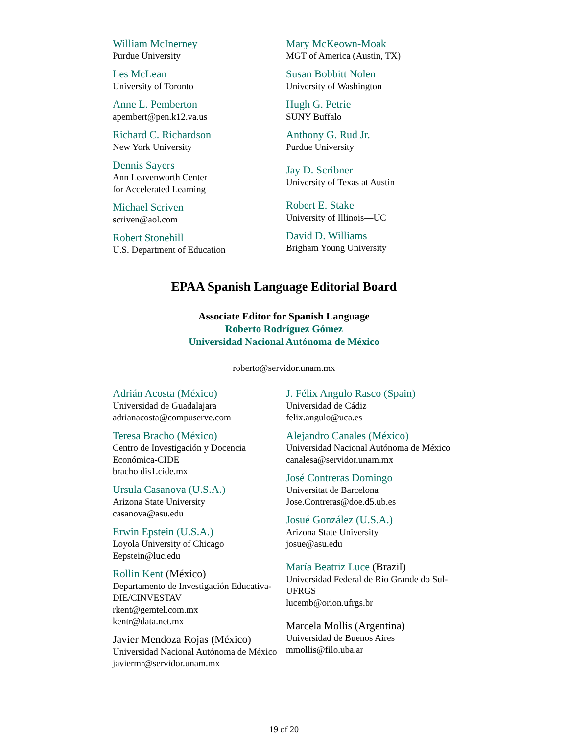William McInerney
Purdue University
Les McLean
University of Toronto
Anne L. Pemberton
apembert@pen.k12.va.us
Richard C. Richardson
New York University
Dennis Sayers
Ann Leavenworth Center
for Accelerated Learning
Michael Scriven
scriven@aol.com
Robert Stonehill
U.S. Department of Education
Mary McKeown-Moak
MGT of America (Austin, TX)
Susan Bobbitt Nolen
University of Washington
Hugh G. Petrie
SUNY Buffalo
Anthony G. Rud Jr.
Purdue University
Jay D. Scribner
University of Texas at Austin
Robert E. Stake
University of Illinois—UC
David D. Williams
Brigham Young University
EPAA Spanish Language Editorial Board
Associate Editor for Spanish Language
Roberto Rodríguez Gómez
Universidad Nacional Autónoma de México
roberto@servidor.unam.mx
Adrián Acosta (México)
Universidad de Guadalajara
adrianacosta@compuserve.com
Teresa Bracho (México)
Centro de Investigación y Docencia Económica-CIDE
bracho dis1.cide.mx
Ursula Casanova (U.S.A.)
Arizona State University
casanova@asu.edu
Erwin Epstein (U.S.A.)
Loyola University of Chicago
Eepstein@luc.edu
Rollin Kent (México)
Departamento de Investigación Educativa-DIE/CINVESTAV
rkent@gemtel.com.mx
kentr@data.net.mx
Javier Mendoza Rojas (México)
Universidad Nacional Autónoma de México
javiermr@servidor.unam.mx
J. Félix Angulo Rasco (Spain)
Universidad de Cádiz
felix.angulo@uca.es
Alejandro Canales (México)
Universidad Nacional Autónoma de México
canalesa@servidor.unam.mx
José Contreras Domingo
Universitat de Barcelona
Jose.Contreras@doe.d5.ub.es
Josué González (U.S.A.)
Arizona State University
josue@asu.edu
María Beatriz Luce (Brazil)
Universidad Federal de Rio Grande do Sul-UFRGS
lucemb@orion.ufrgs.br
Marcela Mollis (Argentina)
Universidad de Buenos Aires
mmollis@filo.uba.ar
19 of 20